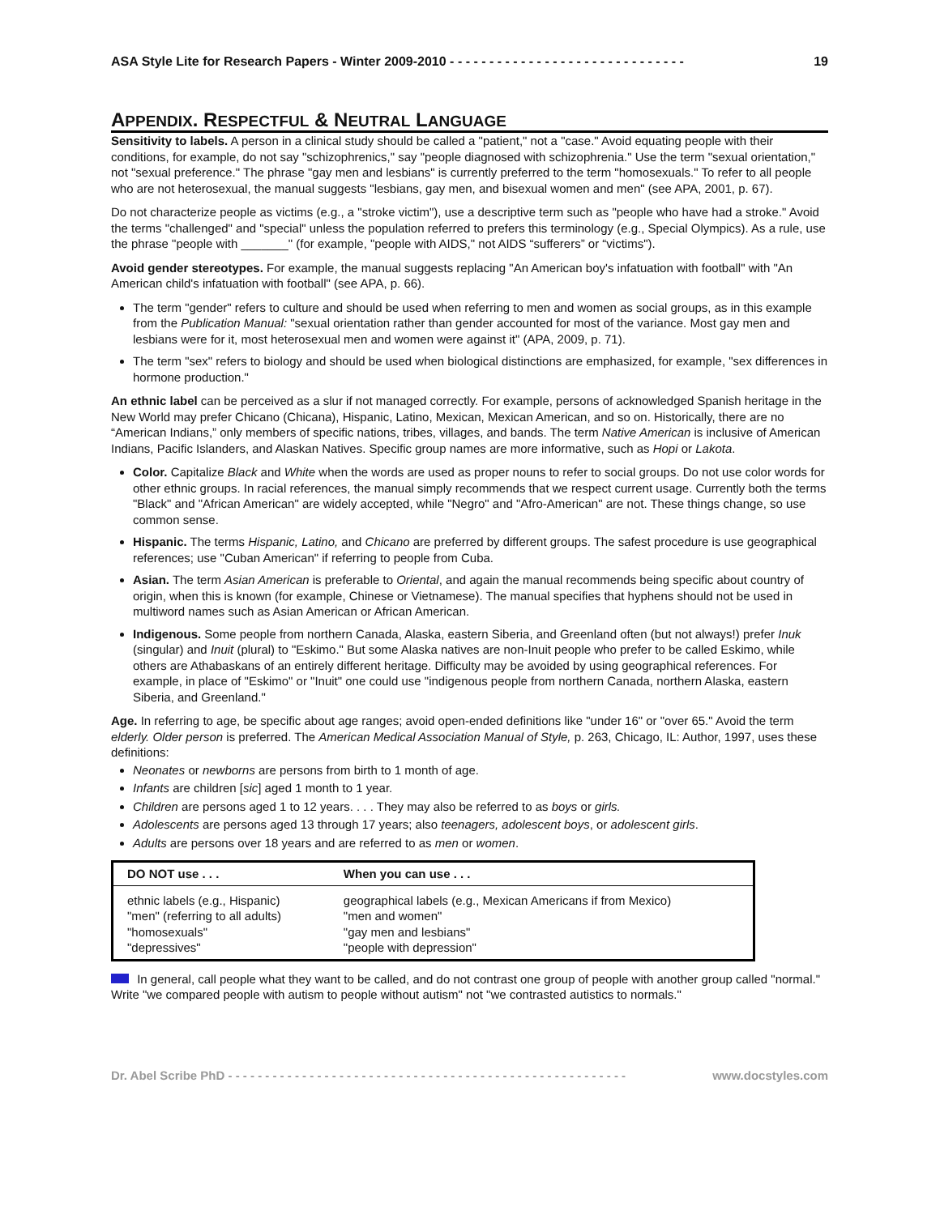ASA Style Lite for Research Papers - Winter 2009-2010 - - - - - - - - - - - - - - - - - - - - - - - - - - - - - - 19
APPENDIX. RESPECTFUL & NEUTRAL LANGUAGE
Sensitivity to labels. A person in a clinical study should be called a "patient," not a "case." Avoid equating people with their conditions, for example, do not say "schizophrenics," say "people diagnosed with schizophrenia." Use the term "sexual orientation," not "sexual preference." The phrase "gay men and lesbians" is currently preferred to the term "homosexuals." To refer to all people who are not heterosexual, the manual suggests "lesbians, gay men, and bisexual women and men" (see APA, 2001, p. 67).
Do not characterize people as victims (e.g., a "stroke victim"), use a descriptive term such as "people who have had a stroke." Avoid the terms "challenged" and "special" unless the population referred to prefers this terminology (e.g., Special Olympics). As a rule, use the phrase "people with _______" (for example, "people with AIDS," not AIDS “sufferers” or “victims").
Avoid gender stereotypes. For example, the manual suggests replacing "An American boy's infatuation with football" with "An American child's infatuation with football" (see APA, p. 66).
The term "gender" refers to culture and should be used when referring to men and women as social groups, as in this example from the Publication Manual: "sexual orientation rather than gender accounted for most of the variance. Most gay men and lesbians were for it, most heterosexual men and women were against it" (APA, 2009, p. 71).
The term "sex" refers to biology and should be used when biological distinctions are emphasized, for example, "sex differences in hormone production."
An ethnic label can be perceived as a slur if not managed correctly. For example, persons of acknowledged Spanish heritage in the New World may prefer Chicano (Chicana), Hispanic, Latino, Mexican, Mexican American, and so on. Historically, there are no “American Indians,” only members of specific nations, tribes, villages, and bands. The term Native American is inclusive of American Indians, Pacific Islanders, and Alaskan Natives. Specific group names are more informative, such as Hopi or Lakota.
Color. Capitalize Black and White when the words are used as proper nouns to refer to social groups. Do not use color words for other ethnic groups. In racial references, the manual simply recommends that we respect current usage. Currently both the terms "Black" and "African American" are widely accepted, while "Negro" and "Afro-American" are not. These things change, so use common sense.
Hispanic. The terms Hispanic, Latino, and Chicano are preferred by different groups. The safest procedure is use geographical references; use "Cuban American" if referring to people from Cuba.
Asian. The term Asian American is preferable to Oriental, and again the manual recommends being specific about country of origin, when this is known (for example, Chinese or Vietnamese). The manual specifies that hyphens should not be used in multiword names such as Asian American or African American.
Indigenous. Some people from northern Canada, Alaska, eastern Siberia, and Greenland often (but not always!) prefer Inuk (singular) and Inuit (plural) to "Eskimo." But some Alaska natives are non-Inuit people who prefer to be called Eskimo, while others are Athabaskans of an entirely different heritage. Difficulty may be avoided by using geographical references. For example, in place of "Eskimo" or "Inuit" one could use "indigenous people from northern Canada, northern Alaska, eastern Siberia, and Greenland."
Age. In referring to age, be specific about age ranges; avoid open-ended definitions like "under 16" or "over 65." Avoid the term elderly. Older person is preferred. The American Medical Association Manual of Style, p. 263, Chicago, IL: Author, 1997, uses these definitions:
Neonates or newborns are persons from birth to 1 month of age.
Infants are children [sic] aged 1 month to 1 year.
Children are persons aged 1 to 12 years. . . . They may also be referred to as boys or girls.
Adolescents are persons aged 13 through 17 years; also teenagers, adolescent boys, or adolescent girls.
Adults are persons over 18 years and are referred to as men or women.
| DO NOT use . . . | When you can use . . . |
| --- | --- |
| ethnic labels (e.g., Hispanic) "men" (referring to all adults) "homosexuals" "depressives" | geographical labels (e.g., Mexican Americans if from Mexico) "men and women" "gay men and lesbians" "people with depression" |
In general, call people what they want to be called, and do not contrast one group of people with another group called "normal." Write "we compared people with autism to people without autism" not "we contrasted autistics to normals."
Dr. Abel Scribe PhD - - - - - - - - - - - - - - - - - - - - - - - - - - - - - - - - - - - - - - - - - - - - - - - - - - - - - - www.docstyles.com